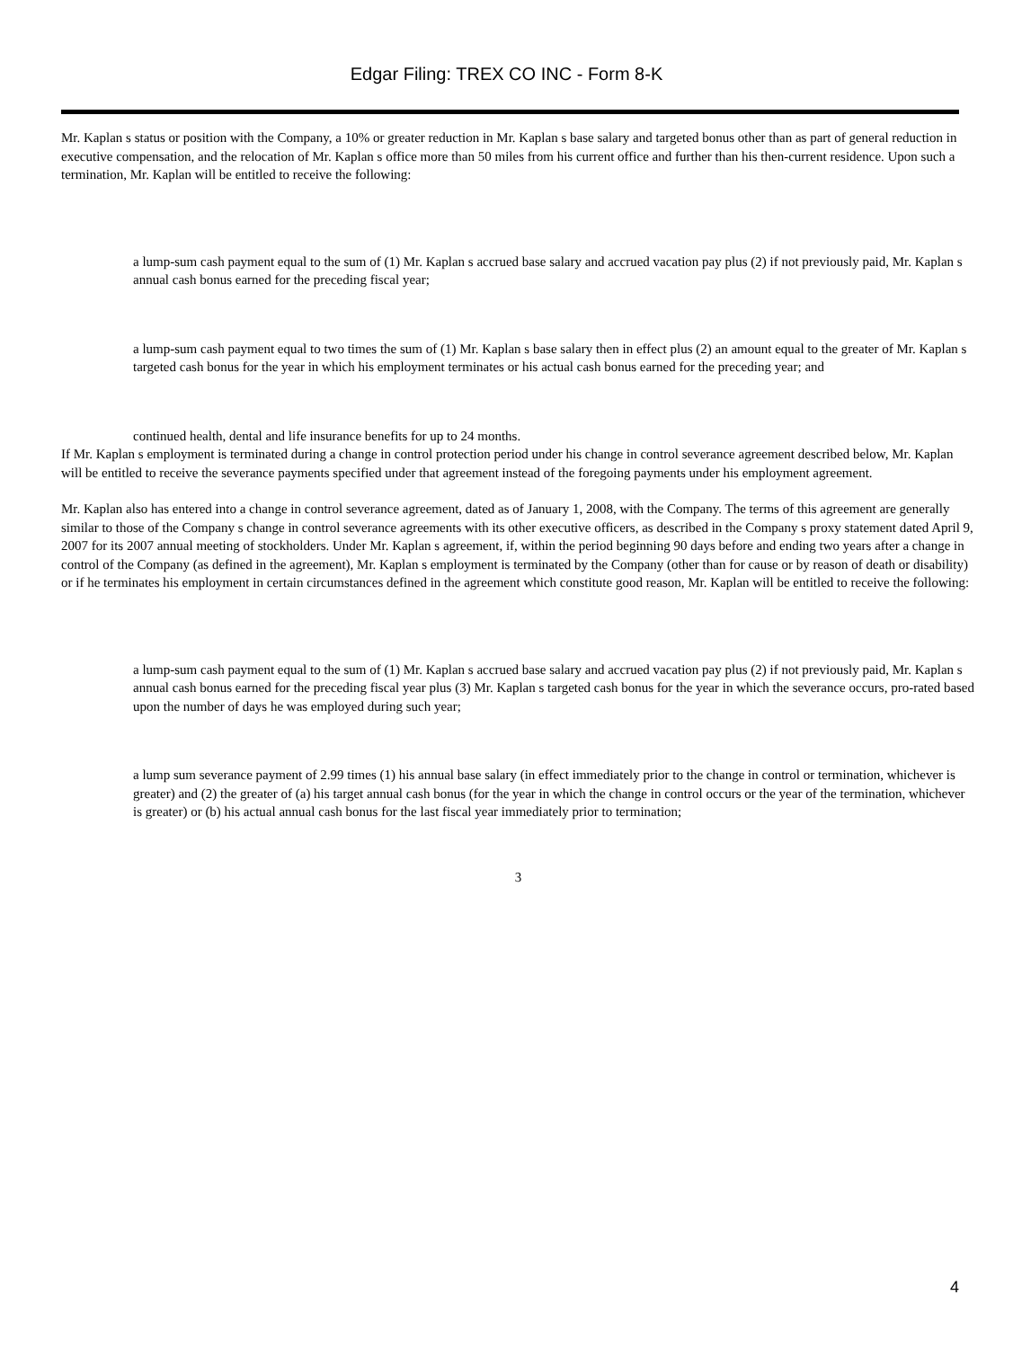Edgar Filing: TREX CO INC - Form 8-K
Mr. Kaplan s status or position with the Company, a 10% or greater reduction in Mr. Kaplan s base salary and targeted bonus other than as part of general reduction in executive compensation, and the relocation of Mr. Kaplan s office more than 50 miles from his current office and further than his then-current residence. Upon such a termination, Mr. Kaplan will be entitled to receive the following:
a lump-sum cash payment equal to the sum of (1) Mr. Kaplan s accrued base salary and accrued vacation pay plus (2) if not previously paid, Mr. Kaplan s annual cash bonus earned for the preceding fiscal year;
a lump-sum cash payment equal to two times the sum of (1) Mr. Kaplan s base salary then in effect plus (2) an amount equal to the greater of Mr. Kaplan s targeted cash bonus for the year in which his employment terminates or his actual cash bonus earned for the preceding year; and
continued health, dental and life insurance benefits for up to 24 months.
If Mr. Kaplan s employment is terminated during a change in control protection period under his change in control severance agreement described below, Mr. Kaplan will be entitled to receive the severance payments specified under that agreement instead of the foregoing payments under his employment agreement.
Mr. Kaplan also has entered into a change in control severance agreement, dated as of January 1, 2008, with the Company. The terms of this agreement are generally similar to those of the Company s change in control severance agreements with its other executive officers, as described in the Company s proxy statement dated April 9, 2007 for its 2007 annual meeting of stockholders. Under Mr. Kaplan s agreement, if, within the period beginning 90 days before and ending two years after a change in control of the Company (as defined in the agreement), Mr. Kaplan s employment is terminated by the Company (other than for cause or by reason of death or disability) or if he terminates his employment in certain circumstances defined in the agreement which constitute good reason, Mr. Kaplan will be entitled to receive the following:
a lump-sum cash payment equal to the sum of (1) Mr. Kaplan s accrued base salary and accrued vacation pay plus (2) if not previously paid, Mr. Kaplan s annual cash bonus earned for the preceding fiscal year plus (3) Mr. Kaplan s targeted cash bonus for the year in which the severance occurs, pro-rated based upon the number of days he was employed during such year;
a lump sum severance payment of 2.99 times (1) his annual base salary (in effect immediately prior to the change in control or termination, whichever is greater) and (2) the greater of (a) his target annual cash bonus (for the year in which the change in control occurs or the year of the termination, whichever is greater) or (b) his actual annual cash bonus for the last fiscal year immediately prior to termination;
3
4